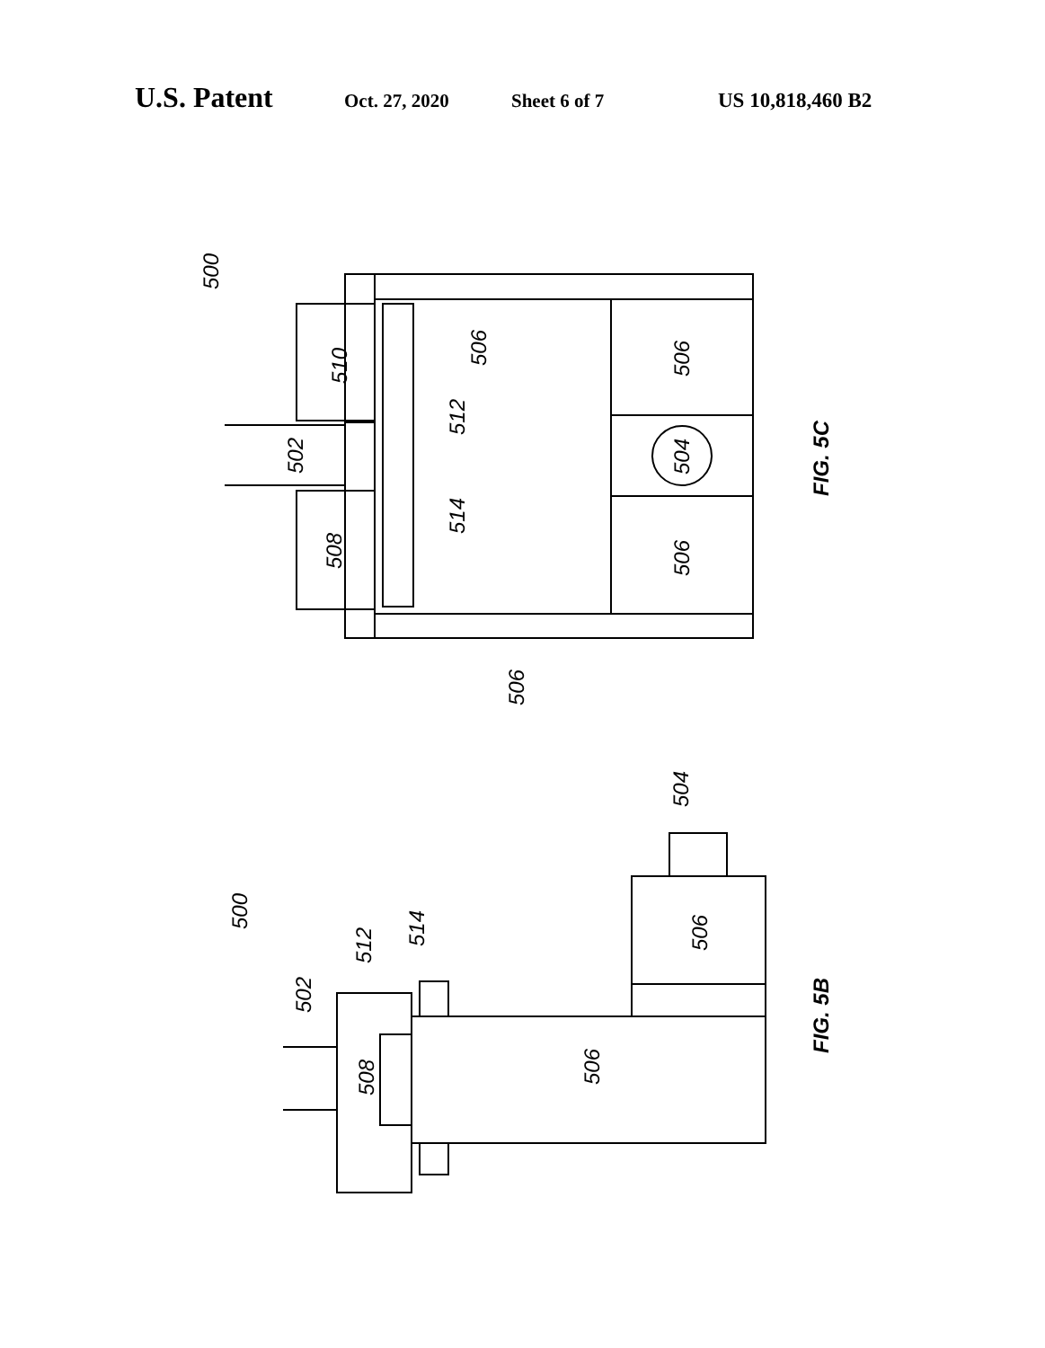U.S. Patent Oct. 27, 2020 Sheet 6 of 7 US 10,818,460 B2
500
510
502
508
512
514
506
506
504
506
506
FIG. 5C
504
506
506
508
500
502
512
514
FIG. 5B